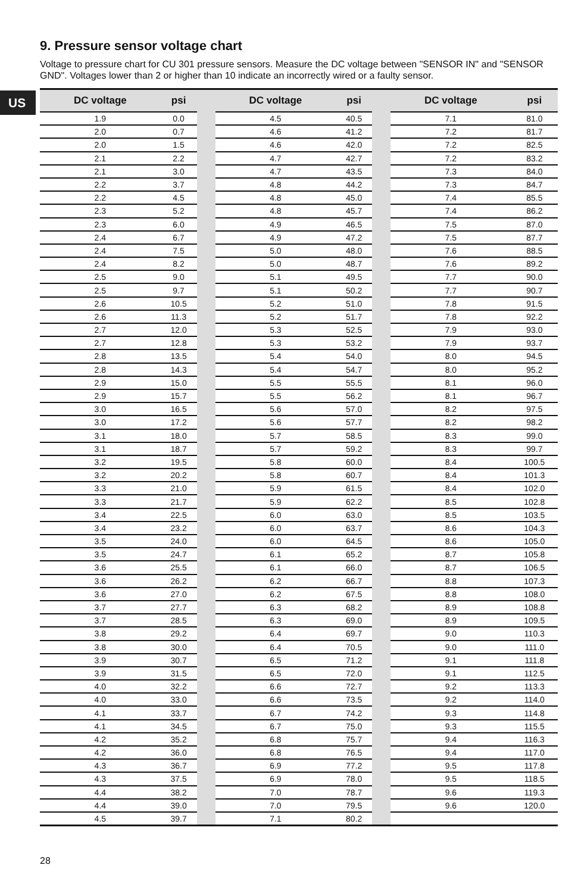US
9. Pressure sensor voltage chart
Voltage to pressure chart for CU 301 pressure sensors. Measure the DC voltage between "SENSOR IN" and "SENSOR GND". Voltages lower than 2 or higher than 10 indicate an incorrectly wired or a faulty sensor.
| DC voltage | psi | | DC voltage | psi | | DC voltage | psi |
| --- | --- | --- | --- | --- | --- | --- | --- |
| 1.9 | 0.0 | | 4.5 | 40.5 | | 7.1 | 81.0 |
| 2.0 | 0.7 | | 4.6 | 41.2 | | 7.2 | 81.7 |
| 2.0 | 1.5 | | 4.6 | 42.0 | | 7.2 | 82.5 |
| 2.1 | 2.2 | | 4.7 | 42.7 | | 7.2 | 83.2 |
| 2.1 | 3.0 | | 4.7 | 43.5 | | 7.3 | 84.0 |
| 2.2 | 3.7 | | 4.8 | 44.2 | | 7.3 | 84.7 |
| 2.2 | 4.5 | | 4.8 | 45.0 | | 7.4 | 85.5 |
| 2.3 | 5.2 | | 4.8 | 45.7 | | 7.4 | 86.2 |
| 2.3 | 6.0 | | 4.9 | 46.5 | | 7.5 | 87.0 |
| 2.4 | 6.7 | | 4.9 | 47.2 | | 7.5 | 87.7 |
| 2.4 | 7.5 | | 5.0 | 48.0 | | 7.6 | 88.5 |
| 2.4 | 8.2 | | 5.0 | 48.7 | | 7.6 | 89.2 |
| 2.5 | 9.0 | | 5.1 | 49.5 | | 7.7 | 90.0 |
| 2.5 | 9.7 | | 5.1 | 50.2 | | 7.7 | 90.7 |
| 2.6 | 10.5 | | 5.2 | 51.0 | | 7.8 | 91.5 |
| 2.6 | 11.3 | | 5.2 | 51.7 | | 7.8 | 92.2 |
| 2.7 | 12.0 | | 5.3 | 52.5 | | 7.9 | 93.0 |
| 2.7 | 12.8 | | 5.3 | 53.2 | | 7.9 | 93.7 |
| 2.8 | 13.5 | | 5.4 | 54.0 | | 8.0 | 94.5 |
| 2.8 | 14.3 | | 5.4 | 54.7 | | 8.0 | 95.2 |
| 2.9 | 15.0 | | 5.5 | 55.5 | | 8.1 | 96.0 |
| 2.9 | 15.7 | | 5.5 | 56.2 | | 8.1 | 96.7 |
| 3.0 | 16.5 | | 5.6 | 57.0 | | 8.2 | 97.5 |
| 3.0 | 17.2 | | 5.6 | 57.7 | | 8.2 | 98.2 |
| 3.1 | 18.0 | | 5.7 | 58.5 | | 8.3 | 99.0 |
| 3.1 | 18.7 | | 5.7 | 59.2 | | 8.3 | 99.7 |
| 3.2 | 19.5 | | 5.8 | 60.0 | | 8.4 | 100.5 |
| 3.2 | 20.2 | | 5.8 | 60.7 | | 8.4 | 101.3 |
| 3.3 | 21.0 | | 5.9 | 61.5 | | 8.4 | 102.0 |
| 3.3 | 21.7 | | 5.9 | 62.2 | | 8.5 | 102.8 |
| 3.4 | 22.5 | | 6.0 | 63.0 | | 8.5 | 103.5 |
| 3.4 | 23.2 | | 6.0 | 63.7 | | 8.6 | 104.3 |
| 3.5 | 24.0 | | 6.0 | 64.5 | | 8.6 | 105.0 |
| 3.5 | 24.7 | | 6.1 | 65.2 | | 8.7 | 105.8 |
| 3.6 | 25.5 | | 6.1 | 66.0 | | 8.7 | 106.5 |
| 3.6 | 26.2 | | 6.2 | 66.7 | | 8.8 | 107.3 |
| 3.6 | 27.0 | | 6.2 | 67.5 | | 8.8 | 108.0 |
| 3.7 | 27.7 | | 6.3 | 68.2 | | 8.9 | 108.8 |
| 3.7 | 28.5 | | 6.3 | 69.0 | | 8.9 | 109.5 |
| 3.8 | 29.2 | | 6.4 | 69.7 | | 9.0 | 110.3 |
| 3.8 | 30.0 | | 6.4 | 70.5 | | 9.0 | 111.0 |
| 3.9 | 30.7 | | 6.5 | 71.2 | | 9.1 | 111.8 |
| 3.9 | 31.5 | | 6.5 | 72.0 | | 9.1 | 112.5 |
| 4.0 | 32.2 | | 6.6 | 72.7 | | 9.2 | 113.3 |
| 4.0 | 33.0 | | 6.6 | 73.5 | | 9.2 | 114.0 |
| 4.1 | 33.7 | | 6.7 | 74.2 | | 9.3 | 114.8 |
| 4.1 | 34.5 | | 6.7 | 75.0 | | 9.3 | 115.5 |
| 4.2 | 35.2 | | 6.8 | 75.7 | | 9.4 | 116.3 |
| 4.2 | 36.0 | | 6.8 | 76.5 | | 9.4 | 117.0 |
| 4.3 | 36.7 | | 6.9 | 77.2 | | 9.5 | 117.8 |
| 4.3 | 37.5 | | 6.9 | 78.0 | | 9.5 | 118.5 |
| 4.4 | 38.2 | | 7.0 | 78.7 | | 9.6 | 119.3 |
| 4.4 | 39.0 | | 7.0 | 79.5 | | 9.6 | 120.0 |
| 4.5 | 39.7 | | 7.1 | 80.2 | | | |
28